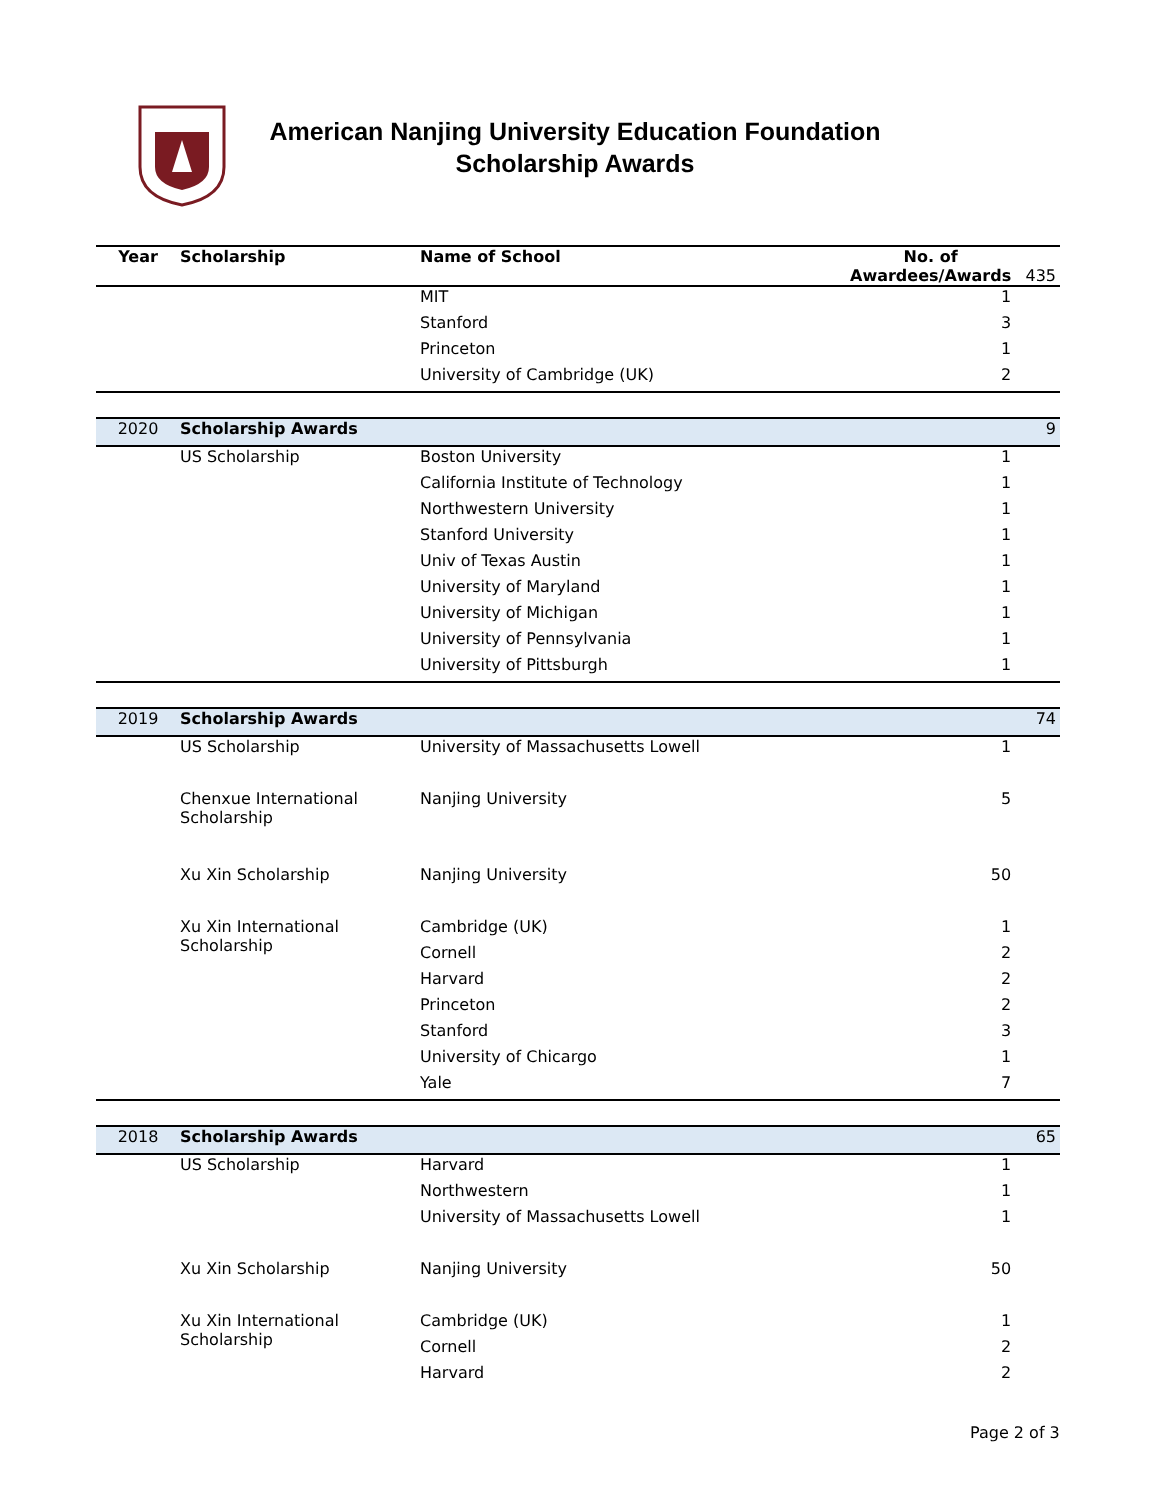American Nanjing University Education Foundation
Scholarship Awards
| Year | Scholarship | Name of School | No. of Awardees/Awards | 435 |
| | | MIT | 1 | |
| | | Stanford | 3 | |
| | | Princeton | 1 | |
| | | University of Cambridge (UK) | 2 | |
| 2020 | Scholarship Awards | | | 9 |
| | US Scholarship | Boston University | 1 | |
| | | California Institute of Technology | 1 | |
| | | Northwestern University | 1 | |
| | | Stanford University | 1 | |
| | | Univ of Texas Austin | 1 | |
| | | University of Maryland | 1 | |
| | | University of Michigan | 1 | |
| | | University of Pennsylvania | 1 | |
| | | University of Pittsburgh | 1 | |
| 2019 | Scholarship Awards | | | 74 |
| | US Scholarship | University of Massachusetts Lowell | 1 | |
| | Chenxue International Scholarship | Nanjing University | 5 | |
| | Xu Xin Scholarship | Nanjing University | 50 | |
| | Xu Xin International Scholarship | Cambridge (UK) | 1 | |
| | | Cornell | 2 | |
| | | Harvard | 2 | |
| | | Princeton | 2 | |
| | | Stanford | 3 | |
| | | University of Chicargo | 1 | |
| | | Yale | 7 | |
| 2018 | Scholarship Awards | | | 65 |
| | US Scholarship | Harvard | 1 | |
| | | Northwestern | 1 | |
| | | University of Massachusetts Lowell | 1 | |
| | Xu Xin Scholarship | Nanjing University | 50 | |
| | Xu Xin International Scholarship | Cambridge (UK) | 1 | |
| | | Cornell | 2 | |
| | | Harvard | 2 | |
Page 2 of 3